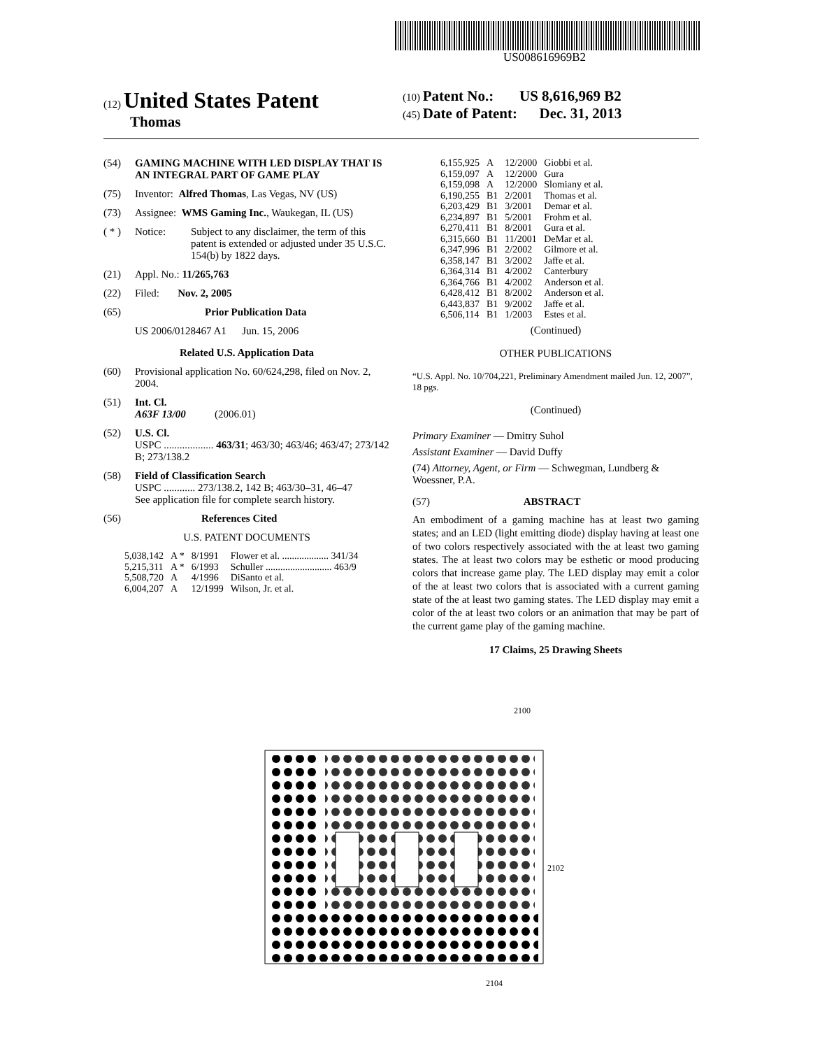US008616969B2
(12) United States Patent
Thomas
(10) Patent No.: US 8,616,969 B2
(45) Date of Patent: Dec. 31, 2013
(54) GAMING MACHINE WITH LED DISPLAY THAT IS AN INTEGRAL PART OF GAME PLAY
(75) Inventor: Alfred Thomas, Las Vegas, NV (US)
(73) Assignee: WMS Gaming Inc., Waukegan, IL (US)
( * ) Notice: Subject to any disclaimer, the term of this patent is extended or adjusted under 35 U.S.C. 154(b) by 1822 days.
(21) Appl. No.: 11/265,763
(22) Filed: Nov. 2, 2005
(65) Prior Publication Data
US 2006/0128467 A1 Jun. 15, 2006
Related U.S. Application Data
(60) Provisional application No. 60/624,298, filed on Nov. 2, 2004.
(51) Int. Cl.
A63F 13/00 (2006.01)
(52) U.S. Cl.
USPC ................... 463/31; 463/30; 463/46; 463/47; 273/142 B; 273/138.2
(58) Field of Classification Search
USPC ............ 273/138.2, 142 B; 463/30–31, 46–47
See application file for complete search history.
(56) References Cited
U.S. PATENT DOCUMENTS
| 5,038,142 | A * | 8/1991 | Flower et al. ................... 341/34 |
| 5,215,311 | A * | 6/1993 | Schuller ........................... 463/9 |
| 5,508,720 | A | 4/1996 | DiSanto et al. |
| 6,004,207 | A | 12/1999 | Wilson, Jr. et al. |
| 6,155,925 | A | 12/2000 | Giobbi et al. |
| 6,159,097 | A | 12/2000 | Gura |
| 6,159,098 | A | 12/2000 | Slomiany et al. |
| 6,190,255 | B1 | 2/2001 | Thomas et al. |
| 6,203,429 | B1 | 3/2001 | Demar et al. |
| 6,234,897 | B1 | 5/2001 | Frohm et al. |
| 6,270,411 | B1 | 8/2001 | Gura et al. |
| 6,315,660 | B1 | 11/2001 | DeMar et al. |
| 6,347,996 | B1 | 2/2002 | Gilmore et al. |
| 6,358,147 | B1 | 3/2002 | Jaffe et al. |
| 6,364,314 | B1 | 4/2002 | Canterbury |
| 6,364,766 | B1 | 4/2002 | Anderson et al. |
| 6,428,412 | B1 | 8/2002 | Anderson et al. |
| 6,443,837 | B1 | 9/2002 | Jaffe et al. |
| 6,506,114 | B1 | 1/2003 | Estes et al. |
(Continued)
OTHER PUBLICATIONS
“U.S. Appl. No. 10/704,221, Preliminary Amendment mailed Jun. 12, 2007”, 18 pgs.
(Continued)
Primary Examiner — Dmitry Suhol
Assistant Examiner — David Duffy
(74) Attorney, Agent, or Firm — Schwegman, Lundberg & Woessner, P.A.
(57) ABSTRACT
An embodiment of a gaming machine has at least two gaming states; and an LED (light emitting diode) display having at least one of two colors respectively associated with the at least two gaming states. The at least two colors may be esthetic or mood producing colors that increase game play. The LED display may emit a color of the at least two colors that is associated with a current gaming state of the at least two gaming states. The LED display may emit a color of the at least two colors or an animation that may be part of the current game play of the gaming machine.
17 Claims, 25 Drawing Sheets
2100
2102
2104